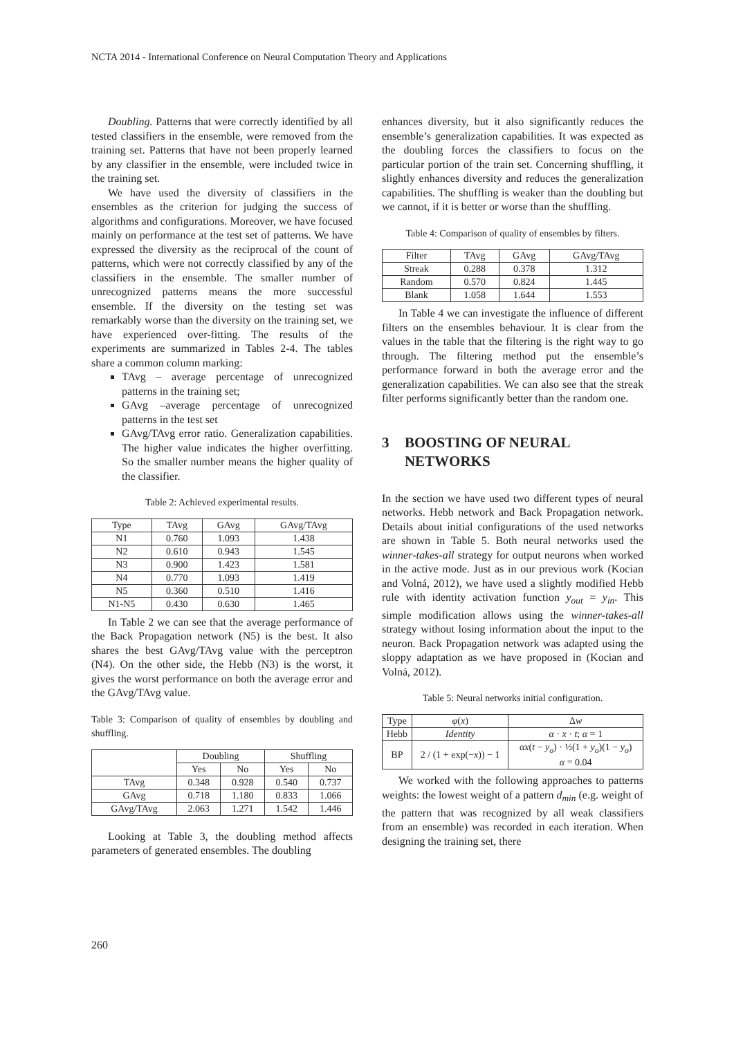NCTA 2014 - International Conference on Neural Computation Theory and Applications
Doubling. Patterns that were correctly identified by all tested classifiers in the ensemble, were removed from the training set. Patterns that have not been properly learned by any classifier in the ensemble, were included twice in the training set.
We have used the diversity of classifiers in the ensembles as the criterion for judging the success of algorithms and configurations. Moreover, we have focused mainly on performance at the test set of patterns. We have expressed the diversity as the reciprocal of the count of patterns, which were not correctly classified by any of the classifiers in the ensemble. The smaller number of unrecognized patterns means the more successful ensemble. If the diversity on the testing set was remarkably worse than the diversity on the training set, we have experienced over-fitting. The results of the experiments are summarized in Tables 2-4. The tables share a common column marking:
TAvg – average percentage of unrecognized patterns in the training set;
GAvg –average percentage of unrecognized patterns in the test set
GAvg/TAvg error ratio. Generalization capabilities. The higher value indicates the higher overfitting. So the smaller number means the higher quality of the classifier.
Table 2: Achieved experimental results.
| Type | TAvg | GAvg | GAvg/TAvg |
| --- | --- | --- | --- |
| N1 | 0.760 | 1.093 | 1.438 |
| N2 | 0.610 | 0.943 | 1.545 |
| N3 | 0.900 | 1.423 | 1.581 |
| N4 | 0.770 | 1.093 | 1.419 |
| N5 | 0.360 | 0.510 | 1.416 |
| N1-N5 | 0.430 | 0.630 | 1.465 |
In Table 2 we can see that the average performance of the Back Propagation network (N5) is the best. It also shares the best GAvg/TAvg value with the perceptron (N4). On the other side, the Hebb (N3) is the worst, it gives the worst performance on both the average error and the GAvg/TAvg value.
Table 3: Comparison of quality of ensembles by doubling and shuffling.
| | Doubling | | Shuffling | |
| --- | --- | --- | --- | --- |
| | Yes | No | Yes | No |
| TAvg | 0.348 | 0.928 | 0.540 | 0.737 |
| GAvg | 0.718 | 1.180 | 0.833 | 1.066 |
| GAvg/TAvg | 2.063 | 1.271 | 1.542 | 1.446 |
Looking at Table 3, the doubling method affects parameters of generated ensembles. The doubling
enhances diversity, but it also significantly reduces the ensemble’s generalization capabilities. It was expected as the doubling forces the classifiers to focus on the particular portion of the train set. Concerning shuffling, it slightly enhances diversity and reduces the generalization capabilities. The shuffling is weaker than the doubling but we cannot, if it is better or worse than the shuffling.
Table 4: Comparison of quality of ensembles by filters.
| Filter | TAvg | GAvg | GAvg/TAvg |
| --- | --- | --- | --- |
| Streak | 0.288 | 0.378 | 1.312 |
| Random | 0.570 | 0.824 | 1.445 |
| Blank | 1.058 | 1.644 | 1.553 |
In Table 4 we can investigate the influence of different filters on the ensembles behaviour. It is clear from the values in the table that the filtering is the right way to go through. The filtering method put the ensemble’s performance forward in both the average error and the generalization capabilities. We can also see that the streak filter performs significantly better than the random one.
3 BOOSTING OF NEURAL NETWORKS
In the section we have used two different types of neural networks. Hebb network and Back Propagation network. Details about initial configurations of the used networks are shown in Table 5. Both neural networks used the winner-takes-all strategy for output neurons when worked in the active mode. Just as in our previous work (Kocian and Volná, 2012), we have used a slightly modified Hebb rule with identity activation function y<sub>out</sub> = y<sub>in</sub>. This simple modification allows using the winner-takes-all strategy without losing information about the input to the neuron. Back Propagation network was adapted using the sloppy adaptation as we have proposed in (Kocian and Volná, 2012).
Table 5: Neural networks initial configuration.
| Type | φ ( x ) | Δ w |
| --- | --- | --- |
| Hebb | Identity | α · x · t ; α = 1 |
| BP | 2 / (1 + exp(− x )) − 1 | αx ( t − y<sub>o</sub> ) · ½(1 + y<sub>o</sub> )(1 − y<sub>o</sub> ) α = 0.04 |
We worked with the following approaches to patterns weights: the lowest weight of a pattern d<sub>min</sub> (e.g. weight of the pattern that was recognized by all weak classifiers from an ensemble) was recorded in each iteration. When designing the training set, there
260